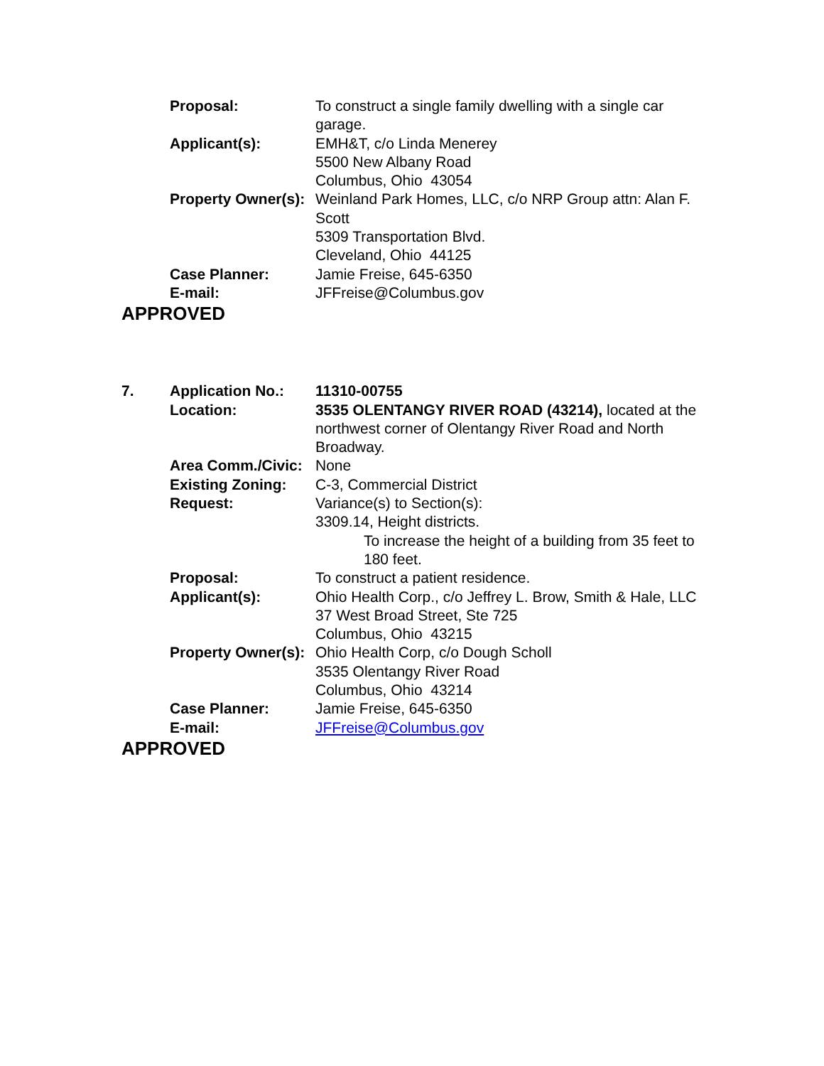Proposal: To construct a single family dwelling with a single car garage.
Applicant(s): EMH&T, c/o Linda Menerey
5500 New Albany Road
Columbus, Ohio 43054
Property Owner(s): Weinland Park Homes, LLC, c/o NRP Group attn: Alan F. Scott
5309 Transportation Blvd.
Cleveland, Ohio 44125
Case Planner: Jamie Freise, 645-6350
E-mail: JFFreise@Columbus.gov
APPROVED
7. Application No.: 11310-00755
Location: 3535 OLENTANGY RIVER ROAD (43214), located at the northwest corner of Olentangy River Road and North Broadway.
Area Comm./Civic: None
Existing Zoning: C-3, Commercial District
Request: Variance(s) to Section(s):
3309.14, Height districts.
To increase the height of a building from 35 feet to 180 feet.
Proposal: To construct a patient residence.
Applicant(s): Ohio Health Corp., c/o Jeffrey L. Brow, Smith & Hale, LLC
37 West Broad Street, Ste 725
Columbus, Ohio 43215
Property Owner(s): Ohio Health Corp, c/o Dough Scholl
3535 Olentangy River Road
Columbus, Ohio 43214
Case Planner: Jamie Freise, 645-6350
E-mail: JFFreise@Columbus.gov
APPROVED